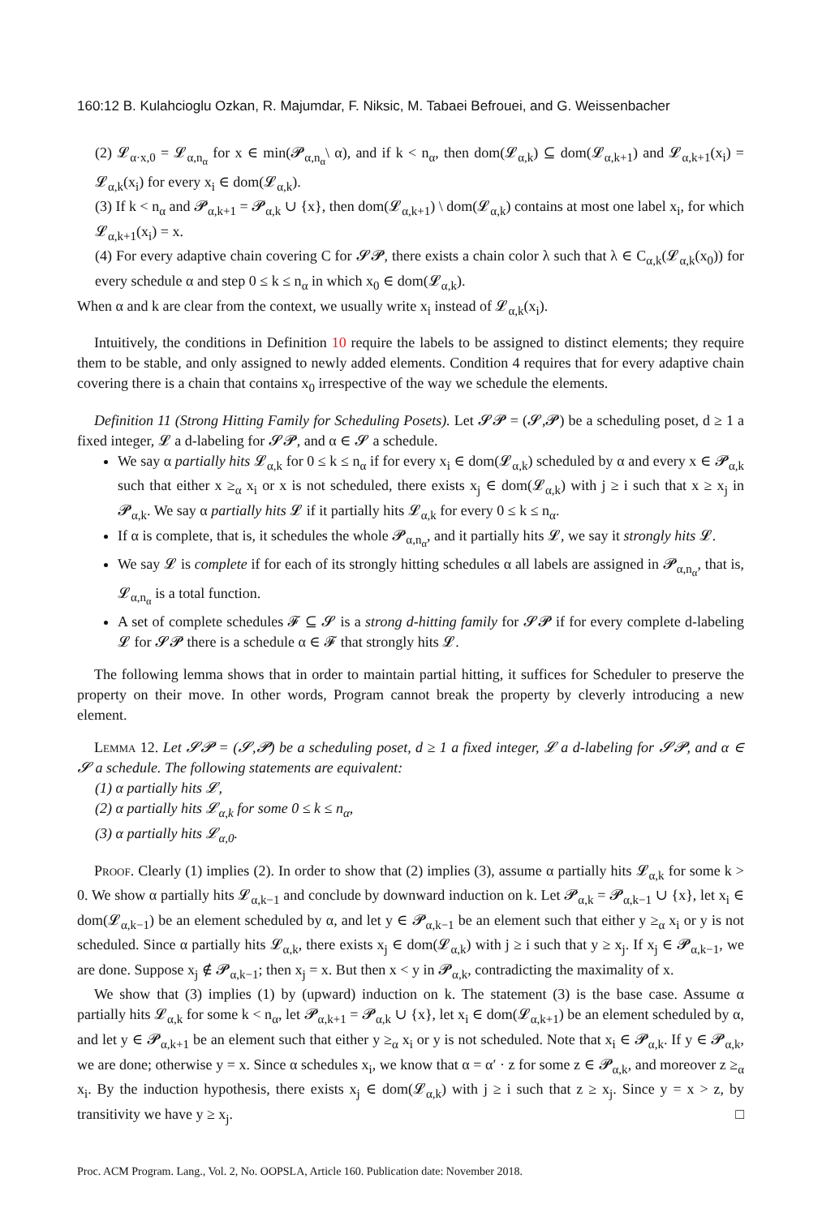160:12 B. Kulahcioglu Ozkan, R. Majumdar, F. Niksic, M. Tabaei Befrouei, and G. Weissenbacher
(2) 𝓛<sub>α·x,0</sub> = 𝓛<sub>α,n<sub>α</sub></sub> for x ∈ min(𝓟<sub>α,n<sub>α</sub></sub>\ α), and if k < n<sub>α</sub>, then dom(𝓛<sub>α,k</sub>) ⊆ dom(𝓛<sub>α,k+1</sub>) and 𝓛<sub>α,k+1</sub>(x<sub>i</sub>) = 𝓛<sub>α,k</sub>(x<sub>i</sub>) for every x<sub>i</sub> ∈ dom(𝓛<sub>α,k</sub>).
(3) If k < n<sub>α</sub> and 𝓟<sub>α,k+1</sub> = 𝓟<sub>α,k</sub> ∪ {x}, then dom(𝓛<sub>α,k+1</sub>) \ dom(𝓛<sub>α,k</sub>) contains at most one label x<sub>i</sub>, for which 𝓛<sub>α,k+1</sub>(x<sub>i</sub>) = x.
(4) For every adaptive chain covering C for 𝓢𝓟, there exists a chain color λ such that λ ∈ C<sub>α,k</sub>(𝓛<sub>α,k</sub>(x<sub>0</sub>)) for every schedule α and step 0 ≤ k ≤ n<sub>α</sub> in which x<sub>0</sub> ∈ dom(𝓛<sub>α,k</sub>).
When α and k are clear from the context, we usually write x<sub>i</sub> instead of 𝓛<sub>α,k</sub>(x<sub>i</sub>).
Intuitively, the conditions in Definition 10 require the labels to be assigned to distinct elements; they require them to be stable, and only assigned to newly added elements. Condition 4 requires that for every adaptive chain covering there is a chain that contains x<sub>0</sub> irrespective of the way we schedule the elements.
Definition 11 (Strong Hitting Family for Scheduling Posets). Let 𝓢𝓟 = (𝓢,𝓟) be a scheduling poset, d ≥ 1 a fixed integer, 𝓛 a d-labeling for 𝓢𝓟, and α ∈ 𝓢 a schedule.
We say α partially hits 𝓛<sub>α,k</sub> for 0 ≤ k ≤ n<sub>α</sub> if for every x<sub>i</sub> ∈ dom(𝓛<sub>α,k</sub>) scheduled by α and every x ∈ 𝓟<sub>α,k</sub> such that either x ≥<sub>α</sub> x<sub>i</sub> or x is not scheduled, there exists x<sub>j</sub> ∈ dom(𝓛<sub>α,k</sub>) with j ≥ i such that x ≥ x<sub>j</sub> in 𝓟<sub>α,k</sub>. We say α partially hits 𝓛 if it partially hits 𝓛<sub>α,k</sub> for every 0 ≤ k ≤ n<sub>α</sub>.
If α is complete, that is, it schedules the whole 𝓟<sub>α,n<sub>α</sub></sub>, and it partially hits 𝓛, we say it strongly hits 𝓛.
We say 𝓛 is complete if for each of its strongly hitting schedules α all labels are assigned in 𝓟<sub>α,n<sub>α</sub></sub>, that is, 𝓛<sub>α,n<sub>α</sub></sub> is a total function.
A set of complete schedules 𝓕 ⊆ 𝓢 is a strong d-hitting family for 𝓢𝓟 if for every complete d-labeling 𝓛 for 𝓢𝓟 there is a schedule α ∈ 𝓕 that strongly hits 𝓛.
The following lemma shows that in order to maintain partial hitting, it suffices for Scheduler to preserve the property on their move. In other words, Program cannot break the property by cleverly introducing a new element.
Lemma 12. Let 𝓢𝓟 = (𝓢,𝓟) be a scheduling poset, d ≥ 1 a fixed integer, 𝓛 a d-labeling for 𝓢𝓟, and α ∈ 𝓢 a schedule. The following statements are equivalent:
(1) α partially hits 𝓛,
(2) α partially hits 𝓛<sub>α,k</sub> for some 0 ≤ k ≤ n<sub>α</sub>,
(3) α partially hits 𝓛<sub>α,0</sub>.
Proof. Clearly (1) implies (2). In order to show that (2) implies (3), assume α partially hits 𝓛<sub>α,k</sub> for some k > 0. We show α partially hits 𝓛<sub>α,k−1</sub> and conclude by downward induction on k. Let 𝓟<sub>α,k</sub> = 𝓟<sub>α,k−1</sub> ∪ {x}, let x<sub>i</sub> ∈ dom(𝓛<sub>α,k−1</sub>) be an element scheduled by α, and let y ∈ 𝓟<sub>α,k−1</sub> be an element such that either y ≥<sub>α</sub> x<sub>i</sub> or y is not scheduled. Since α partially hits 𝓛<sub>α,k</sub>, there exists x<sub>j</sub> ∈ dom(𝓛<sub>α,k</sub>) with j ≥ i such that y ≥ x<sub>j</sub>. If x<sub>j</sub> ∈ 𝓟<sub>α,k−1</sub>, we are done. Suppose x<sub>j</sub> ∉ 𝓟<sub>α,k−1</sub>; then x<sub>j</sub> = x. But then x < y in 𝓟<sub>α,k</sub>, contradicting the maximality of x.
We show that (3) implies (1) by (upward) induction on k. The statement (3) is the base case. Assume α partially hits 𝓛<sub>α,k</sub> for some k < n<sub>α</sub>, let 𝓟<sub>α,k+1</sub> = 𝓟<sub>α,k</sub> ∪ {x}, let x<sub>i</sub> ∈ dom(𝓛<sub>α,k+1</sub>) be an element scheduled by α, and let y ∈ 𝓟<sub>α,k+1</sub> be an element such that either y ≥<sub>α</sub> x<sub>i</sub> or y is not scheduled. Note that x<sub>i</sub> ∈ 𝓟<sub>α,k</sub>. If y ∈ 𝓟<sub>α,k</sub>, we are done; otherwise y = x. Since α schedules x<sub>i</sub>, we know that α = α′ · z for some z ∈ 𝓟<sub>α,k</sub>, and moreover z ≥<sub>α</sub> x<sub>i</sub>. By the induction hypothesis, there exists x<sub>j</sub> ∈ dom(𝓛<sub>α,k</sub>) with j ≥ i such that z ≥ x<sub>j</sub>. Since y = x > z, by transitivity we have y ≥ x<sub>j</sub>. □
Proc. ACM Program. Lang., Vol. 2, No. OOPSLA, Article 160. Publication date: November 2018.